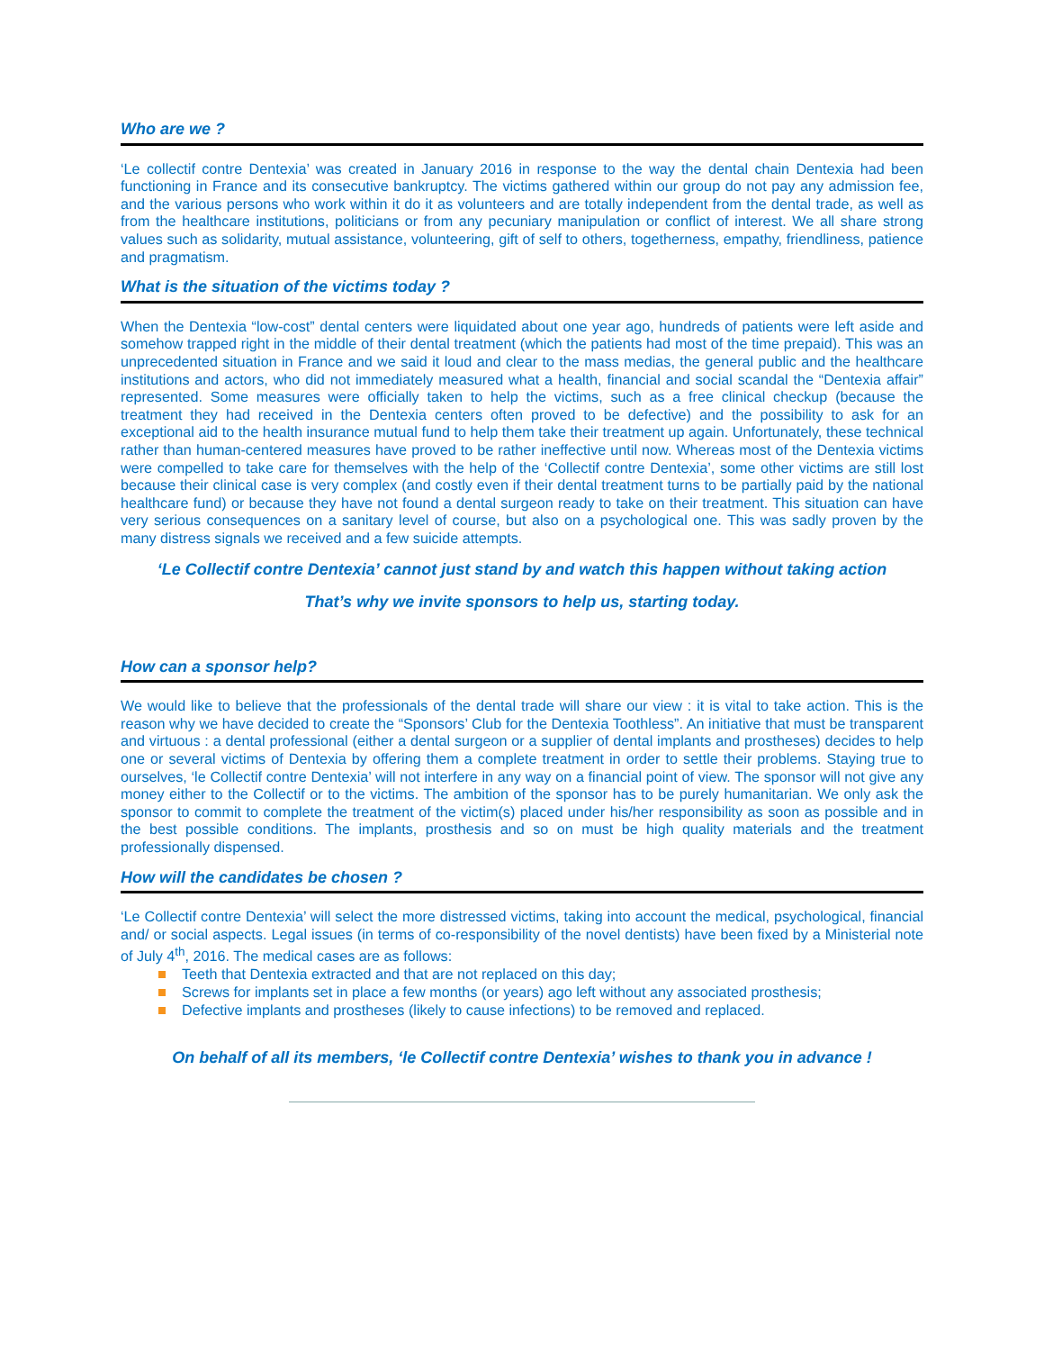Who are we ?
‘Le collectif contre Dentexia’ was created in January 2016 in response to the way the dental chain Dentexia had been functioning in France and its consecutive bankruptcy. The victims gathered within our group do not pay any admission fee, and the various persons who work within it do it as volunteers and are totally independent from the dental trade, as well as from the healthcare institutions, politicians or from any pecuniary manipulation or conflict of interest. We all share strong values such as solidarity, mutual assistance, volunteering, gift of self to others, togetherness, empathy, friendliness, patience and pragmatism.
What is the situation of the victims today ?
When the Dentexia “low-cost” dental centers were liquidated about one year ago, hundreds of patients were left aside and somehow trapped right in the middle of their dental treatment (which the patients had most of the time prepaid). This was an unprecedented situation in France and we said it loud and clear to the mass medias, the general public and the healthcare institutions and actors, who did not immediately measured what a health, financial and social scandal the “Dentexia affair” represented. Some measures were officially taken to help the victims, such as a free clinical checkup (because the treatment they had received in the Dentexia centers often proved to be defective) and the possibility to ask for an exceptional aid to the health insurance mutual fund to help them take their treatment up again. Unfortunately, these technical rather than human-centered measures have proved to be rather ineffective until now. Whereas most of the Dentexia victims were compelled to take care for themselves with the help of the ‘Collectif contre Dentexia’, some other victims are still lost because their clinical case is very complex (and costly even if their dental treatment turns to be partially paid by the national healthcare fund) or because they have not found a dental surgeon ready to take on their treatment. This situation can have very serious consequences on a sanitary level of course, but also on a psychological one. This was sadly proven by the many distress signals we received and a few suicide attempts.
‘Le Collectif contre Dentexia’ cannot just stand by and watch this happen without taking action
That’s why we invite sponsors to help us, starting today.
How can a sponsor help?
We would like to believe that the professionals of the dental trade will share our view : it is vital to take action. This is the reason why we have decided to create the “Sponsors’ Club for the Dentexia Toothless”. An initiative that must be transparent and virtuous : a dental professional (either a dental surgeon or a supplier of dental implants and prostheses) decides to help one or several victims of Dentexia by offering them a complete treatment in order to settle their problems. Staying true to ourselves, ‘le Collectif contre Dentexia’ will not interfere in any way on a financial point of view. The sponsor will not give any money either to the Collectif or to the victims. The ambition of the sponsor has to be purely humanitarian. We only ask the sponsor to commit to complete the treatment of the victim(s) placed under his/her responsibility as soon as possible and in the best possible conditions. The implants, prosthesis and so on must be high quality materials and the treatment professionally dispensed.
How will the candidates be chosen ?
‘Le Collectif contre Dentexia’ will select the more distressed victims, taking into account the medical, psychological, financial and/ or social aspects. Legal issues (in terms of co-responsibility of the novel dentists) have been fixed by a Ministerial note of July 4<sup>th</sup>, 2016. The medical cases are as follows:
Teeth that Dentexia extracted and that are not replaced on this day;
Screws for implants set in place a few months (or years) ago left without any associated prosthesis;
Defective implants and prostheses (likely to cause infections) to be removed and replaced.
On behalf of all its members, ‘le Collectif contre Dentexia’ wishes to thank you in advance !